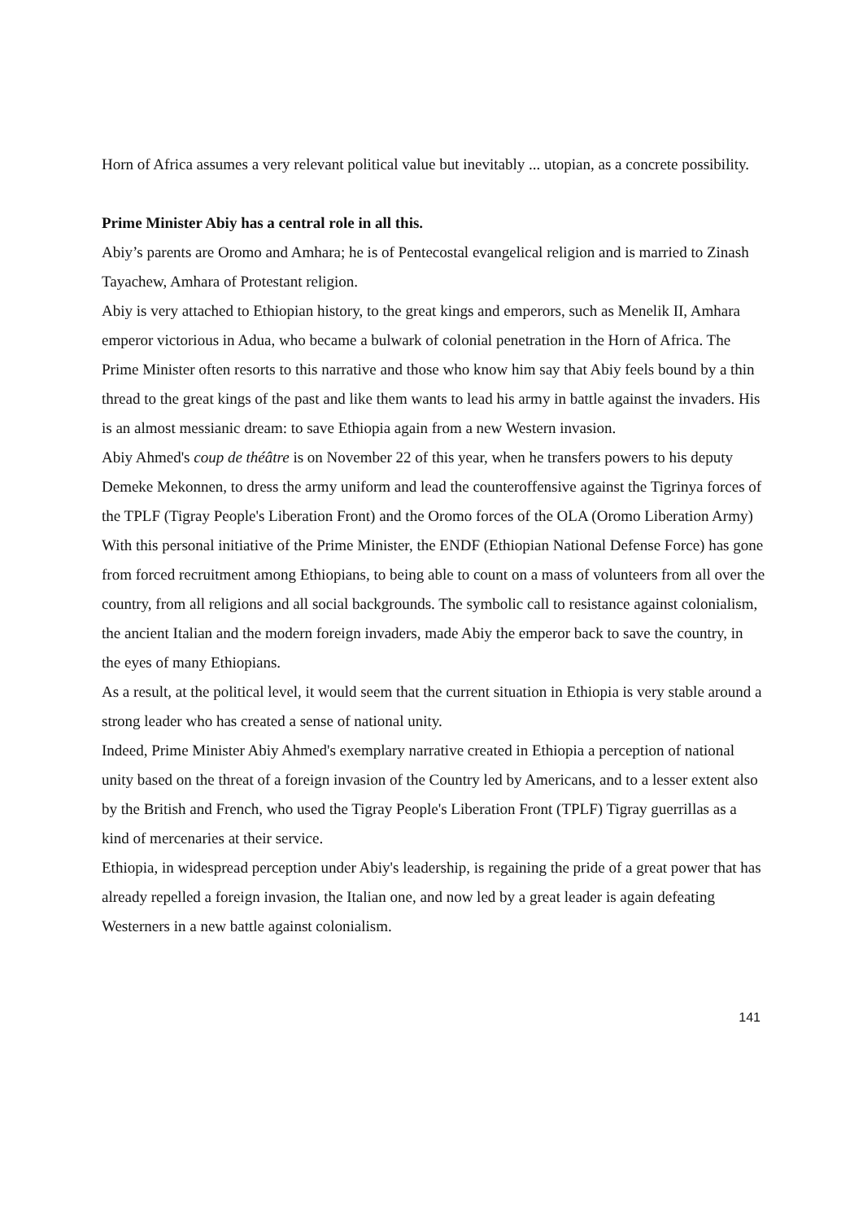Horn of Africa assumes a very relevant political value but inevitably ... utopian, as a concrete possibility.
Prime Minister Abiy has a central role in all this.
Abiy’s parents are Oromo and Amhara; he is of Pentecostal evangelical religion and is married to Zinash Tayachew, Amhara of Protestant religion.
Abiy is very attached to Ethiopian history, to the great kings and emperors, such as Menelik II, Amhara emperor victorious in Adua, who became a bulwark of colonial penetration in the Horn of Africa. The Prime Minister often resorts to this narrative and those who know him say that Abiy feels bound by a thin thread to the great kings of the past and like them wants to lead his army in battle against the invaders. His is an almost messianic dream: to save Ethiopia again from a new Western invasion.
Abiy Ahmed's coup de théâtre is on November 22 of this year, when he transfers powers to his deputy Demeke Mekonnen, to dress the army uniform and lead the counteroffensive against the Tigrinya forces of the TPLF (Tigray People's Liberation Front) and the Oromo forces of the OLA (Oromo Liberation Army)
With this personal initiative of the Prime Minister, the ENDF (Ethiopian National Defense Force) has gone from forced recruitment among Ethiopians, to being able to count on a mass of volunteers from all over the country, from all religions and all social backgrounds. The symbolic call to resistance against colonialism, the ancient Italian and the modern foreign invaders, made Abiy the emperor back to save the country, in the eyes of many Ethiopians.
As a result, at the political level, it would seem that the current situation in Ethiopia is very stable around a strong leader who has created a sense of national unity.
Indeed, Prime Minister Abiy Ahmed's exemplary narrative created in Ethiopia a perception of national unity based on the threat of a foreign invasion of the Country led by Americans, and to a lesser extent also by the British and French, who used the Tigray People's Liberation Front (TPLF) Tigray guerrillas as a kind of mercenaries at their service.
Ethiopia, in widespread perception under Abiy's leadership, is regaining the pride of a great power that has already repelled a foreign invasion, the Italian one, and now led by a great leader is again defeating Westerners in a new battle against colonialism.
141